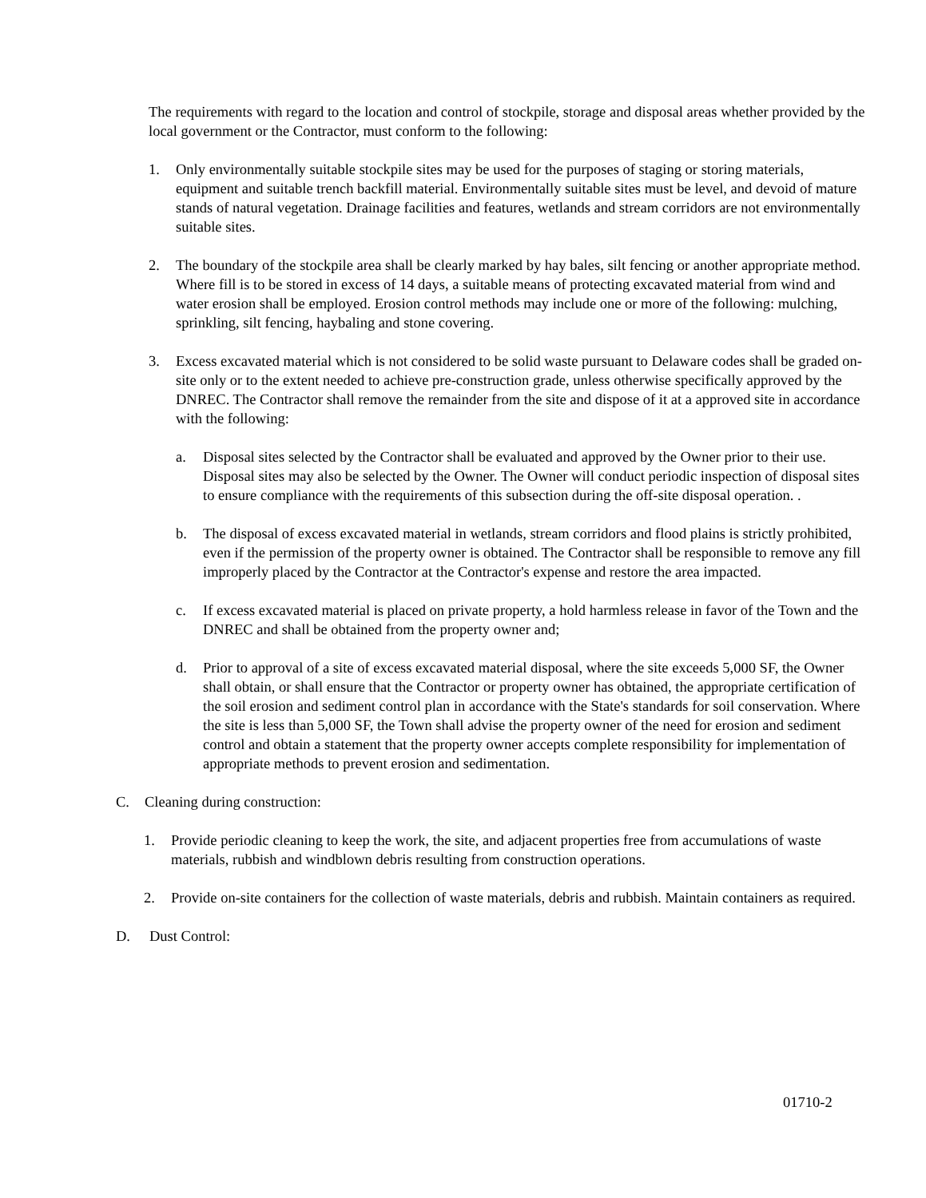The requirements with regard to the location and control of stockpile, storage and disposal areas whether provided by the local government or the Contractor, must conform to the following:
1. Only environmentally suitable stockpile sites may be used for the purposes of staging or storing materials, equipment and suitable trench backfill material. Environmentally suitable sites must be level, and devoid of mature stands of natural vegetation. Drainage facilities and features, wetlands and stream corridors are not environmentally suitable sites.
2. The boundary of the stockpile area shall be clearly marked by hay bales, silt fencing or another appropriate method. Where fill is to be stored in excess of 14 days, a suitable means of protecting excavated material from wind and water erosion shall be employed. Erosion control methods may include one or more of the following: mulching, sprinkling, silt fencing, haybaling and stone covering.
3. Excess excavated material which is not considered to be solid waste pursuant to Delaware codes shall be graded on-site only or to the extent needed to achieve pre-construction grade, unless otherwise specifically approved by the DNREC. The Contractor shall remove the remainder from the site and dispose of it at a approved site in accordance with the following:
a. Disposal sites selected by the Contractor shall be evaluated and approved by the Owner prior to their use. Disposal sites may also be selected by the Owner. The Owner will conduct periodic inspection of disposal sites to ensure compliance with the requirements of this subsection during the off-site disposal operation. .
b. The disposal of excess excavated material in wetlands, stream corridors and flood plains is strictly prohibited, even if the permission of the property owner is obtained. The Contractor shall be responsible to remove any fill improperly placed by the Contractor at the Contractor's expense and restore the area impacted.
c. If excess excavated material is placed on private property, a hold harmless release in favor of the Town and the DNREC and shall be obtained from the property owner and;
d. Prior to approval of a site of excess excavated material disposal, where the site exceeds 5,000 SF, the Owner shall obtain, or shall ensure that the Contractor or property owner has obtained, the appropriate certification of the soil erosion and sediment control plan in accordance with the State's standards for soil conservation. Where the site is less than 5,000 SF, the Town shall advise the property owner of the need for erosion and sediment control and obtain a statement that the property owner accepts complete responsibility for implementation of appropriate methods to prevent erosion and sedimentation.
C. Cleaning during construction:
1. Provide periodic cleaning to keep the work, the site, and adjacent properties free from accumulations of waste materials, rubbish and windblown debris resulting from construction operations.
2. Provide on-site containers for the collection of waste materials, debris and rubbish. Maintain containers as required.
D. Dust Control:
01710-2